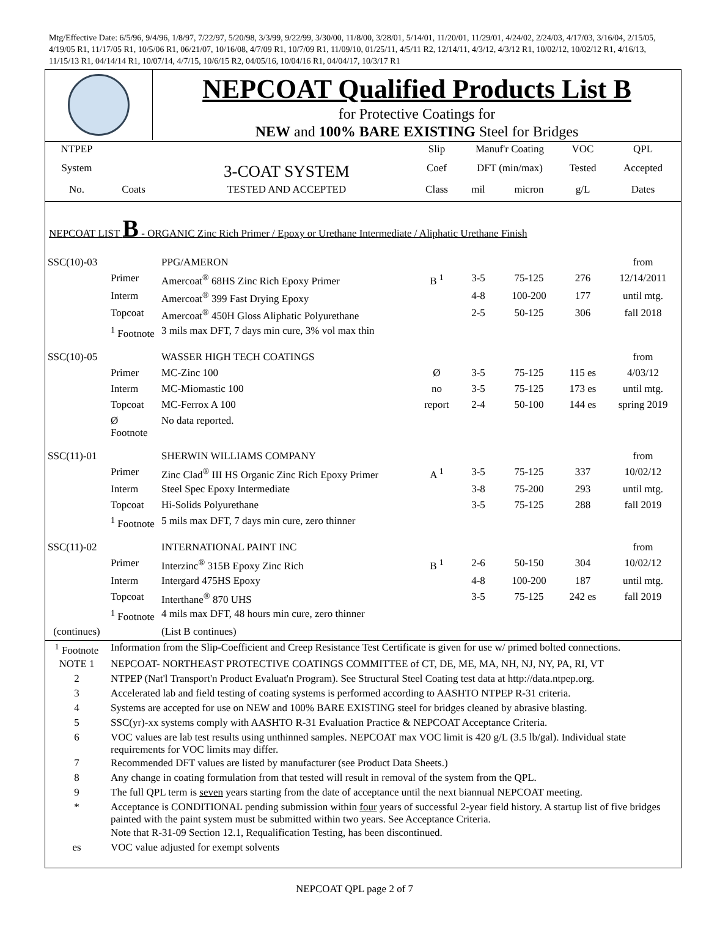Mtg/Effective Date: 6/5/96, 9/4/96, 1/8/97, 7/22/97, 5/20/98, 3/3/99, 9/22/99, 3/30/00, 11/8/00, 3/28/01, 5/14/01, 11/20/01, 11/29/01, 4/24/02, 2/24/03, 4/17/03, 3/16/04, 2/15/05, 4/19/05 R1, 11/17/05 R1, 10/5/06 R1, 06/21/07, 10/16/08, 4/7/09 R1, 10/7/09 R1, 11/09/10, 01/25/11, 4/5/11 R2, 12/14/11, 4/3/12, 4/3/12 R1, 10/02/12, 10/02/12 R1, 4/16/13, 11/15/13 R1, 04/14/14 R1, 10/07/14, 4/7/15, 10/6/15 R2, 04/05/16, 10/04/16 R1, 04/04/17, 10/3/17 R1
NEPCOAT Qualified Products List B
for Protective Coatings for
NEW and 100% BARE EXISTING Steel for Bridges
| NTPEP | | | Slip | Manuf'r Coating | | VOC | QPL |
| System | | 3-COAT SYSTEM | Coef | DFT (min/max) | | Tested | Accepted |
| No. | Coats | TESTED AND ACCEPTED | Class | mil | micron | g/L | Dates |
NEPCOAT LIST B - ORGANIC Zinc Rich Primer / Epoxy or Urethane Intermediate / Aliphatic Urethane Finish
| SSC(10)-03 | | PPG/AMERON | | | | | from |
| | Primer | Amercoat<sup>®</sup> 68HS Zinc Rich Epoxy Primer | B <sup>1</sup> | 3-5 | 75-125 | 276 | 12/14/2011 |
| | Interm | Amercoat<sup>®</sup> 399 Fast Drying Epoxy | | 4-8 | 100-200 | 177 | until mtg. |
| | Topcoat | Amercoat<sup>®</sup> 450H Gloss Aliphatic Polyurethane | | 2-5 | 50-125 | 306 | fall 2018 |
| | <sup>1</sup> Footnote | 3 mils max DFT, 7 days min cure, 3% vol max thin | | | | | |
| SSC(10)-05 | | WASSER HIGH TECH COATINGS | | | | | from |
| | Primer | MC-Zinc 100 | Ø | 3-5 | 75-125 | 115 es | 4/03/12 |
| | Interm | MC-Miomastic 100 | no | 3-5 | 75-125 | 173 es | until mtg. |
| | Topcoat | MC-Ferrox A 100 | report | 2-4 | 50-100 | 144 es | spring 2019 |
| | Ø Footnote | No data reported. | | | | | |
| SSC(11)-01 | | SHERWIN WILLIAMS COMPANY | | | | | from |
| | Primer | Zinc Clad<sup>®</sup> III HS Organic Zinc Rich Epoxy Primer | A <sup>1</sup> | 3-5 | 75-125 | 337 | 10/02/12 |
| | Interm | Steel Spec Epoxy Intermediate | | 3-8 | 75-200 | 293 | until mtg. |
| | Topcoat | Hi-Solids Polyurethane | | 3-5 | 75-125 | 288 | fall 2019 |
| | <sup>1</sup> Footnote | 5 mils max DFT, 7 days min cure, zero thinner | | | | | |
| SSC(11)-02 | | INTERNATIONAL PAINT INC | | | | | from |
| | Primer | Interzinc<sup>®</sup> 315B Epoxy Zinc Rich | B <sup>1</sup> | 2-6 | 50-150 | 304 | 10/02/12 |
| | Interm | Intergard 475HS Epoxy | | 4-8 | 100-200 | 187 | until mtg. |
| | Topcoat | Interthane<sup>®</sup> 870 UHS | | 3-5 | 75-125 | 242 es | fall 2019 |
| | <sup>1</sup> Footnote | 4 mils max DFT, 48 hours min cure, zero thinner | | | | | |
| (continues) | | (List B continues) | | | | | |
| <sup>1</sup> Footnote | Information from the Slip-Coefficient and Creep Resistance Test Certificate is given for use w/ primed bolted connections. |
| NOTE 1 | NEPCOAT- NORTHEAST PROTECTIVE COATINGS COMMITTEE of CT, DE, ME, MA, NH, NJ, NY, PA, RI, VT |
| 2 | NTPEP (Nat'l Transport'n Product Evaluat'n Program). See Structural Steel Coating test data at http://data.ntpep.org. |
| 3 | Accelerated lab and field testing of coating systems is performed according to AASHTO NTPEP R-31 criteria. |
| 4 | Systems are accepted for use on NEW and 100% BARE EXISTING steel for bridges cleaned by abrasive blasting. |
| 5 | SSC(yr)-xx systems comply with AASHTO R-31 Evaluation Practice & NEPCOAT Acceptance Criteria. |
| 6 | VOC values are lab test results using unthinned samples. NEPCOAT max VOC limit is 420 g/L (3.5 lb/gal). Individual state requirements for VOC limits may differ. |
| 7 | Recommended DFT values are listed by manufacturer (see Product Data Sheets.) |
| 8 | Any change in coating formulation from that tested will result in removal of the system from the QPL. |
| 9 | The full QPL term is seven years starting from the date of acceptance until the next biannual NEPCOAT meeting. |
| * | Acceptance is CONDITIONAL pending submission within four years of successful 2-year field history. A startup list of five bridges painted with the paint system must be submitted within two years. See Acceptance Criteria. |
| | Note that R-31-09 Section 12.1, Requalification Testing, has been discontinued. |
| es | VOC value adjusted for exempt solvents |
NEPCOAT QPL page 2 of 7